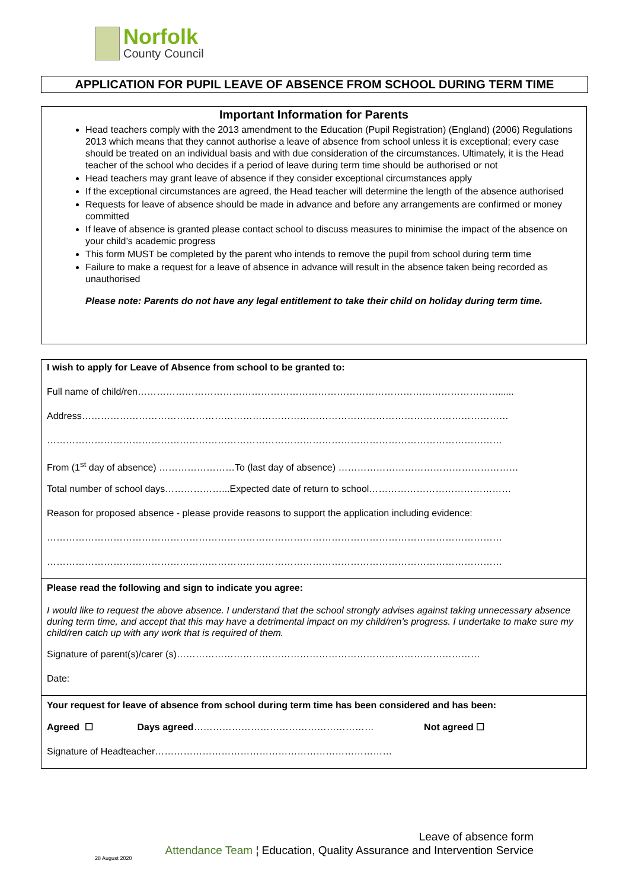Norfolk
County Council
APPLICATION FOR PUPIL LEAVE OF ABSENCE FROM SCHOOL DURING TERM TIME
Important Information for Parents
Head teachers comply with the 2013 amendment to the Education (Pupil Registration) (England) (2006) Regulations 2013 which means that they cannot authorise a leave of absence from school unless it is exceptional; every case should be treated on an individual basis and with due consideration of the circumstances. Ultimately, it is the Head teacher of the school who decides if a period of leave during term time should be authorised or not
Head teachers may grant leave of absence if they consider exceptional circumstances apply
If the exceptional circumstances are agreed, the Head teacher will determine the length of the absence authorised
Requests for leave of absence should be made in advance and before any arrangements are confirmed or money committed
If leave of absence is granted please contact school to discuss measures to minimise the impact of the absence on your child’s academic progress
This form MUST be completed by the parent who intends to remove the pupil from school during term time
Failure to make a request for a leave of absence in advance will result in the absence taken being recorded as unauthorised
Please note: Parents do not have any legal entitlement to take their child on holiday during term time.
I wish to apply for Leave of Absence from school to be granted to:
Full name of child/ren……………………………………………………………………………………………………......
Address………………………………………………………………………………………………………………………
………………………………………………………………………………………………………………………………
From (1<sup>st</sup> day of absence) ……………………To (last day of absence) …………………………………………………
Total number of school days………………...Expected date of return to school………………………………………
Reason for proposed absence - please provide reasons to support the application including evidence:
………………………………………………………………………………………………………………………………
………………………………………………………………………………………………………………………………
Please read the following and sign to indicate you agree:
I would like to request the above absence. I understand that the school strongly advises against taking unnecessary absence during term time, and accept that this may have a detrimental impact on my child/ren’s progress. I undertake to make sure my child/ren catch up with any work that is required of them.
Signature of parent(s)/carer (s)……………………………………………………………………………………
Date:
Your request for leave of absence from school during term time has been considered and has been:
Agreed ☐ Days agreed………………………………………………… Not agreed ☐
Signature of Headteacher…………………………………………………………………
Leave of absence form
Attendance Team ¦ Education, Quality Assurance and Intervention Service
28 August 2020